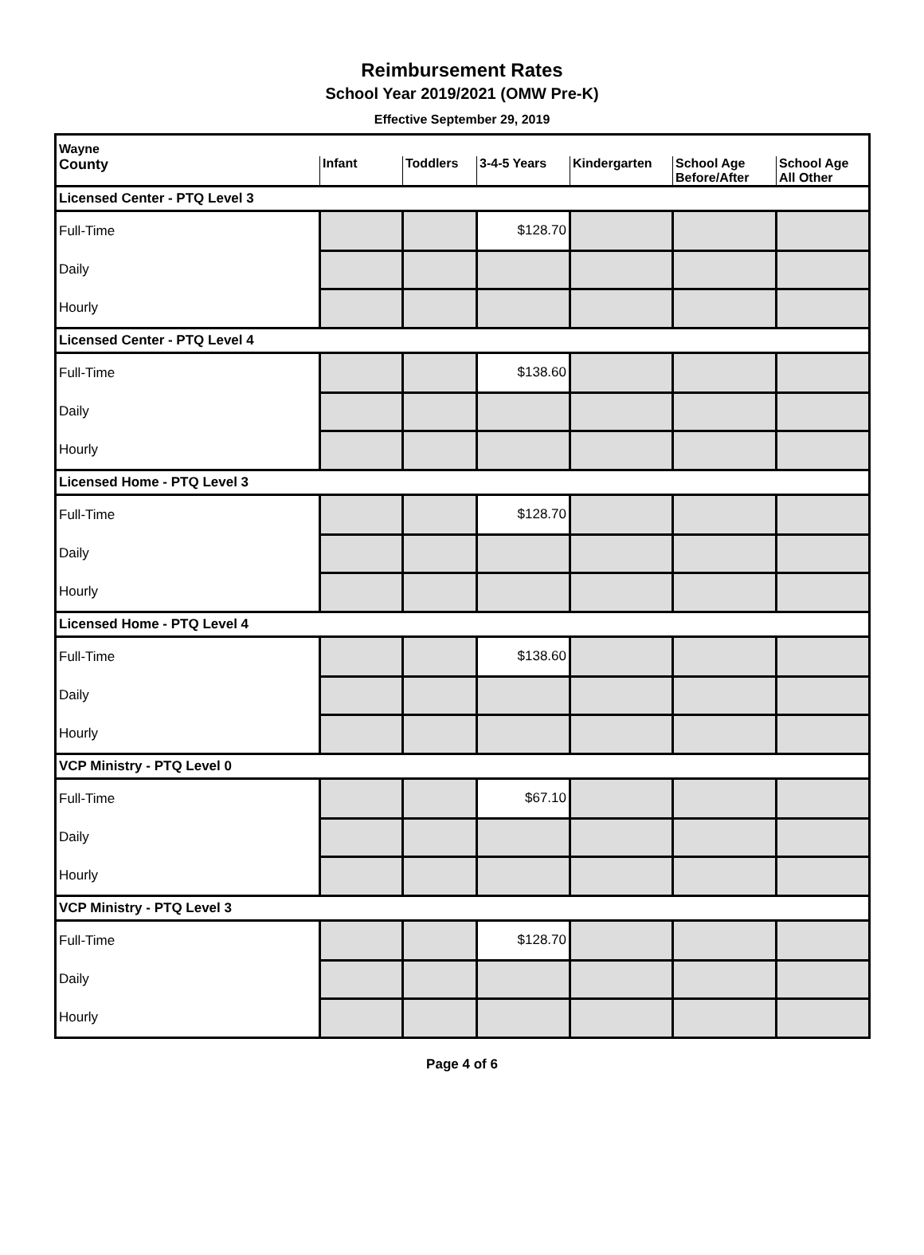Reimbursement Rates
School Year 2019/2021 (OMW Pre-K)
Effective September 29, 2019
| Wayne | | | | | | |
| --- | --- | --- | --- | --- | --- | --- |
| County | Infant | Toddlers | 3-4-5 Years | Kindergarten | School Age Before/After | School Age All Other |
| Licensed Center - PTQ Level 3 | | | | | | |
| Full-Time | | | $128.70 | | | |
| Daily | | | | | | |
| Hourly | | | | | | |
| Licensed Center - PTQ Level 4 | | | | | | |
| Full-Time | | | $138.60 | | | |
| Daily | | | | | | |
| Hourly | | | | | | |
| Licensed Home - PTQ Level 3 | | | | | | |
| Full-Time | | | $128.70 | | | |
| Daily | | | | | | |
| Hourly | | | | | | |
| Licensed Home - PTQ Level 4 | | | | | | |
| Full-Time | | | $138.60 | | | |
| Daily | | | | | | |
| Hourly | | | | | | |
| VCP Ministry - PTQ Level 0 | | | | | | |
| Full-Time | | | $67.10 | | | |
| Daily | | | | | | |
| Hourly | | | | | | |
| VCP Ministry - PTQ Level 3 | | | | | | |
| Full-Time | | | $128.70 | | | |
| Daily | | | | | | |
| Hourly | | | | | | |
Page 4 of 6